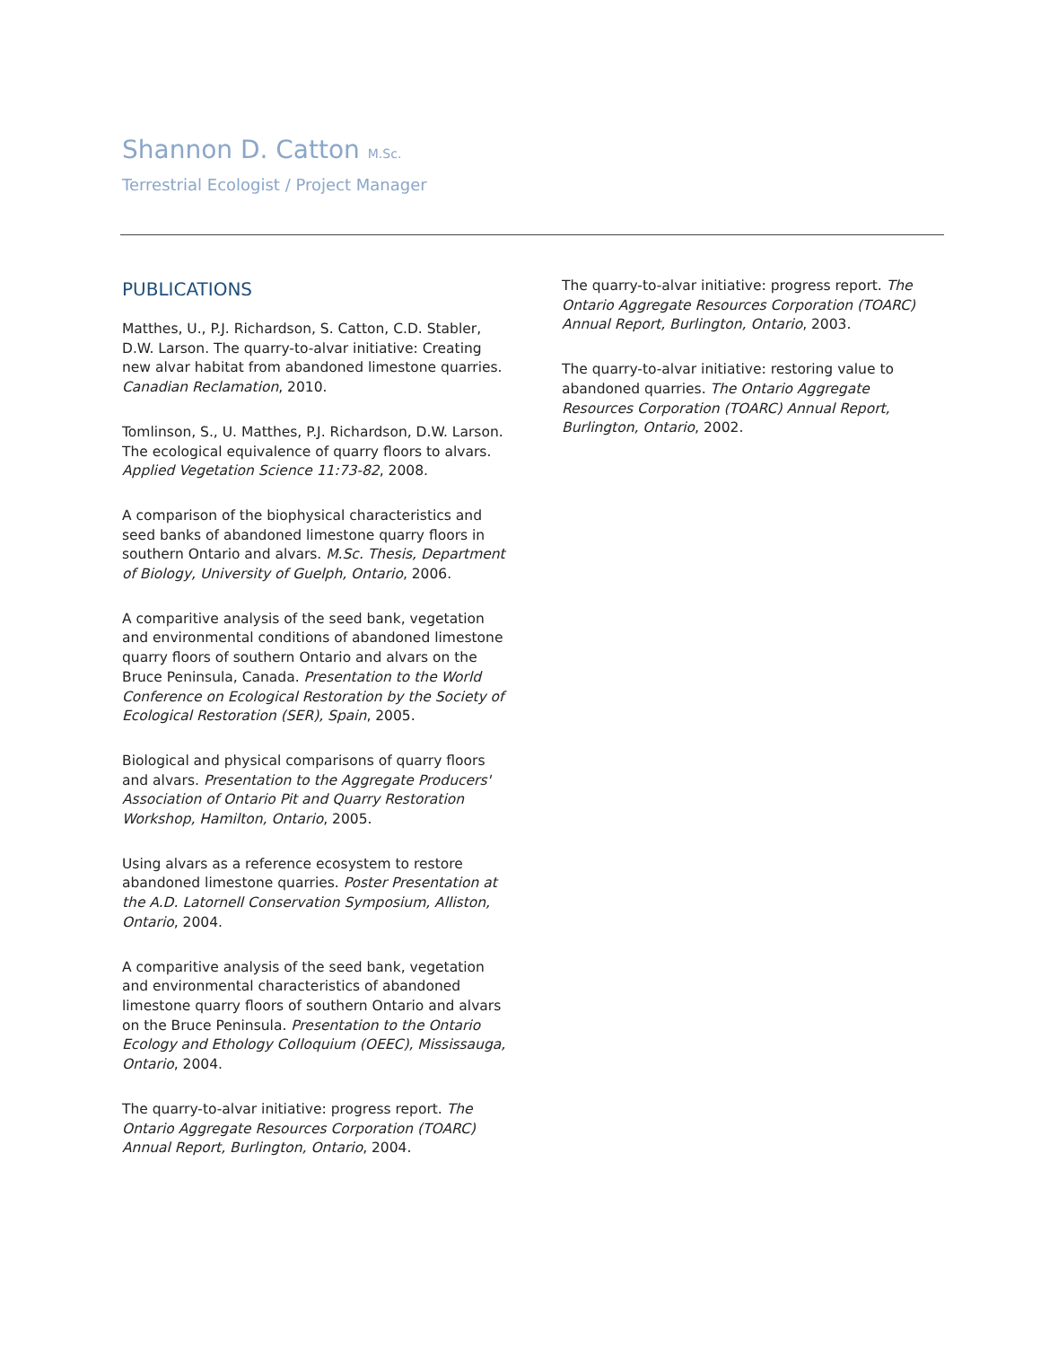Shannon D. Catton M.Sc.
Terrestrial Ecologist / Project Manager
PUBLICATIONS
Matthes, U., P.J. Richardson, S. Catton, C.D. Stabler, D.W. Larson. The quarry-to-alvar initiative: Creating new alvar habitat from abandoned limestone quarries. Canadian Reclamation, 2010.
Tomlinson, S., U. Matthes, P.J. Richardson, D.W. Larson. The ecological equivalence of quarry floors to alvars. Applied Vegetation Science 11:73-82, 2008.
A comparison of the biophysical characteristics and seed banks of abandoned limestone quarry floors in southern Ontario and alvars. M.Sc. Thesis, Department of Biology, University of Guelph, Ontario, 2006.
A comparitive analysis of the seed bank, vegetation and environmental conditions of abandoned limestone quarry floors of southern Ontario and alvars on the Bruce Peninsula, Canada. Presentation to the World Conference on Ecological Restoration by the Society of Ecological Restoration (SER), Spain, 2005.
Biological and physical comparisons of quarry floors and alvars. Presentation to the Aggregate Producers' Association of Ontario Pit and Quarry Restoration Workshop, Hamilton, Ontario, 2005.
Using alvars as a reference ecosystem to restore abandoned limestone quarries. Poster Presentation at the A.D. Latornell Conservation Symposium, Alliston, Ontario, 2004.
A comparitive analysis of the seed bank, vegetation and environmental characteristics of abandoned limestone quarry floors of southern Ontario and alvars on the Bruce Peninsula. Presentation to the Ontario Ecology and Ethology Colloquium (OEEC), Mississauga, Ontario, 2004.
The quarry-to-alvar initiative: progress report. The Ontario Aggregate Resources Corporation (TOARC) Annual Report, Burlington, Ontario, 2004.
The quarry-to-alvar initiative: progress report. The Ontario Aggregate Resources Corporation (TOARC) Annual Report, Burlington, Ontario, 2003.
The quarry-to-alvar initiative: restoring value to abandoned quarries. The Ontario Aggregate Resources Corporation (TOARC) Annual Report, Burlington, Ontario, 2002.